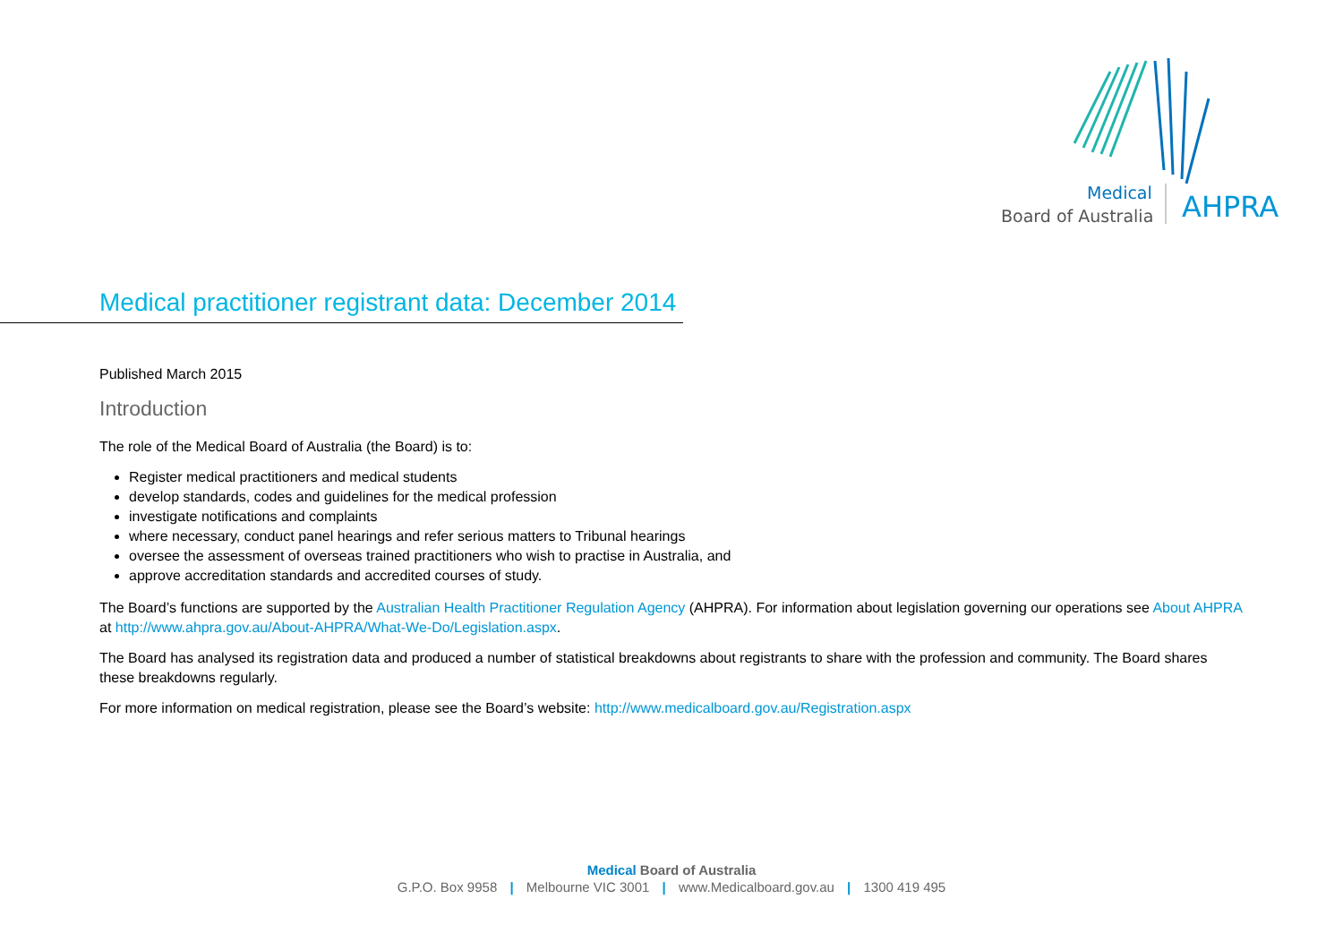Medical
Board of Australia
AHPRA
Medical practitioner registrant data: December 2014
Published March 2015
Introduction
The role of the Medical Board of Australia (the Board) is to:
Register medical practitioners and medical students
develop standards, codes and guidelines for the medical profession
investigate notifications and complaints
where necessary, conduct panel hearings and refer serious matters to Tribunal hearings
oversee the assessment of overseas trained practitioners who wish to practise in Australia, and
approve accreditation standards and accredited courses of study.
The Board’s functions are supported by the Australian Health Practitioner Regulation Agency (AHPRA). For information about legislation governing our operations see About AHPRA at http://www.ahpra.gov.au/About-AHPRA/What-We-Do/Legislation.aspx.
The Board has analysed its registration data and produced a number of statistical breakdowns about registrants to share with the profession and community. The Board shares these breakdowns regularly.
For more information on medical registration, please see the Board’s website: http://www.medicalboard.gov.au/Registration.aspx
Medical Board of Australia
G.P.O. Box 9958 | Melbourne VIC 3001 | www.Medicalboard.gov.au | 1300 419 495